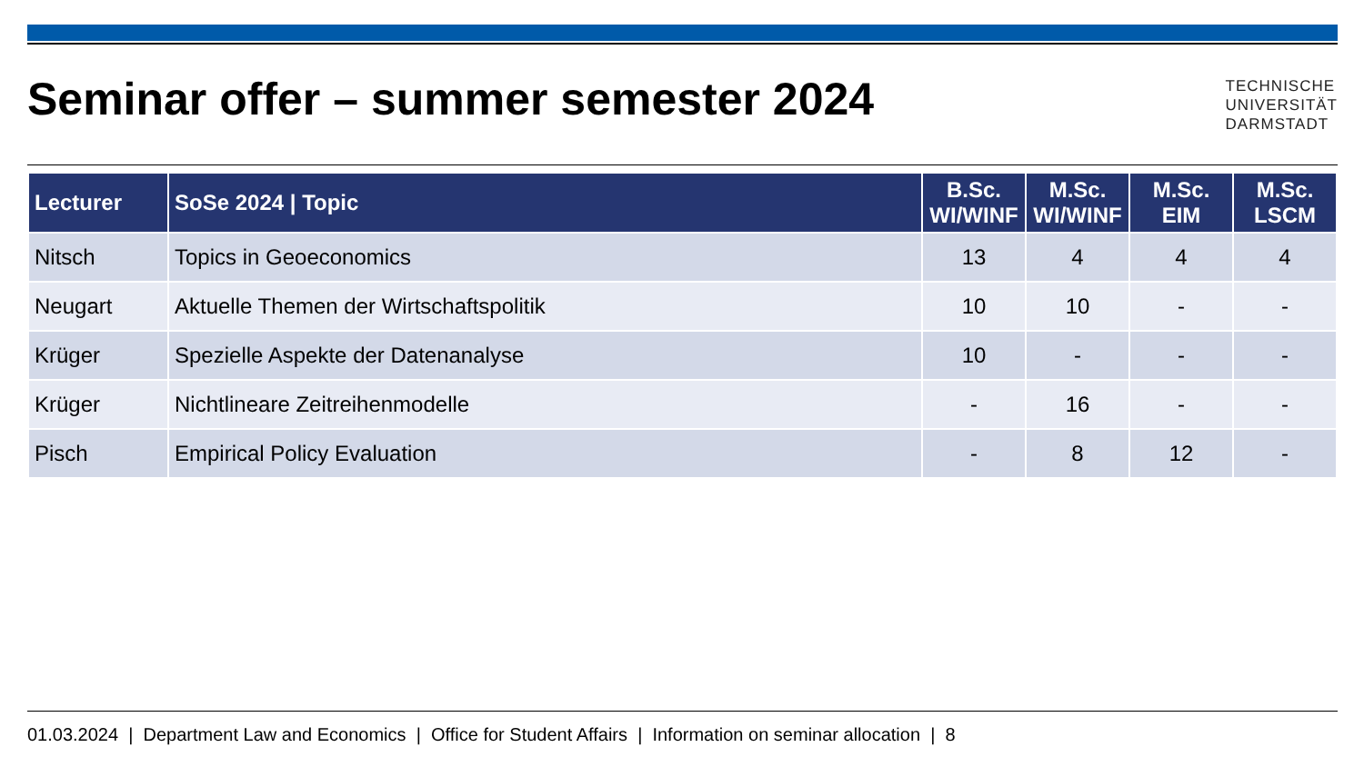Seminar offer – summer semester 2024
TECHNISCHE
UNIVERSITÄT
DARMSTADT
| Lecturer | SoSe 2024 / Topic | B.Sc. WI/WINF | M.Sc. WI/WINF | M.Sc. EIM | M.Sc. LSCM |
| --- | --- | --- | --- | --- | --- |
| Nitsch | Topics in Geoeconomics | 13 | 4 | 4 | 4 |
| Neugart | Aktuelle Themen der Wirtschaftspolitik | 10 | 10 | - | - |
| Krüger | Spezielle Aspekte der Datenanalyse | 10 | - | - | - |
| Krüger | Nichtlineare Zeitreihenmodelle | - | 16 | - | - |
| Pisch | Empirical Policy Evaluation | - | 8 | 12 | - |
01.03.2024 | Department Law and Economics | Office for Student Affairs | Information on seminar allocation | 8